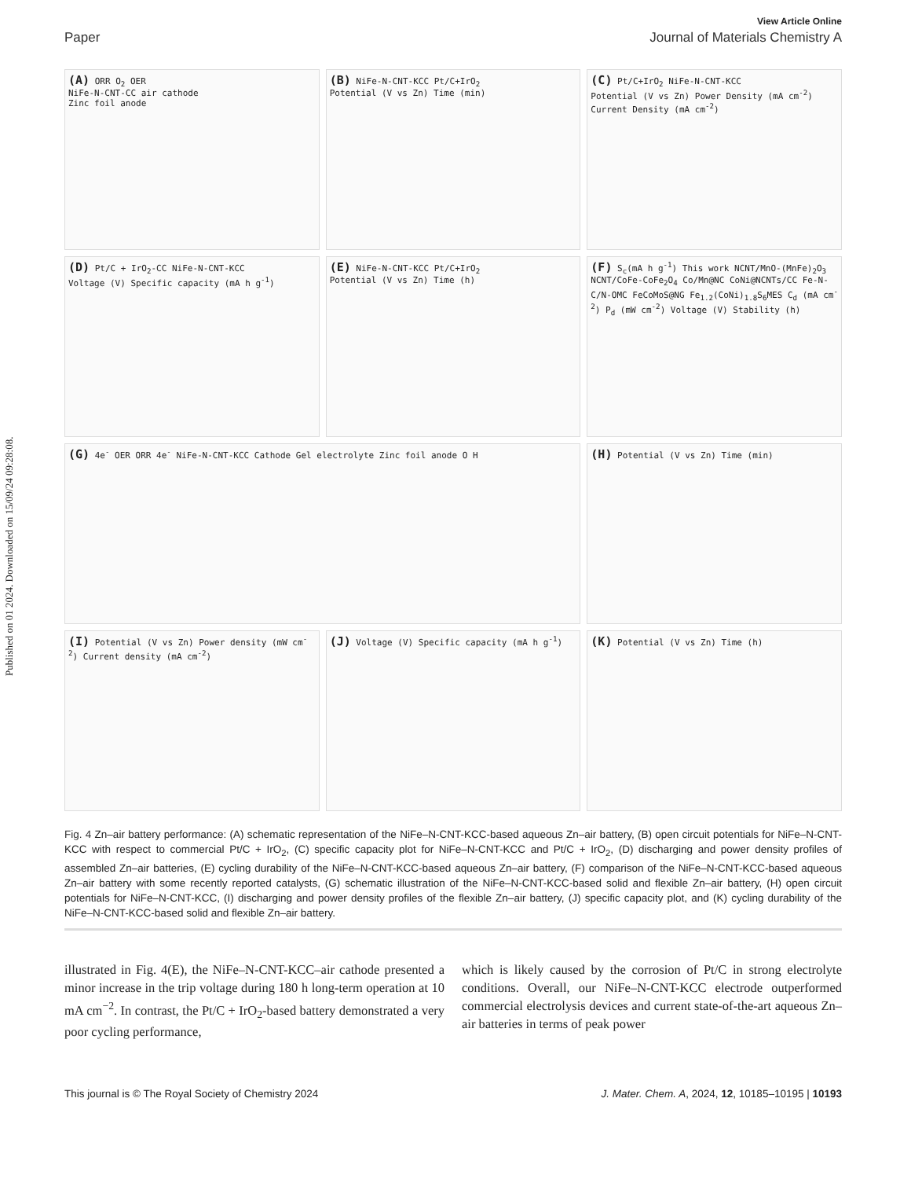Published on 01 2024. Downloaded on 15/09/24 09:28:08.
View Article Online
Paper Journal of Materials Chemistry A
(A) ORR O<sub>2</sub> OER
NiFe-N-CNT-CC air cathode
Zinc foil anode
(B) NiFe-N-CNT-KCC Pt/C+IrO<sub>2</sub>
Potential (V vs Zn) Time (min)
(C) Pt/C+IrO<sub>2</sub> NiFe-N-CNT-KCC
Potential (V vs Zn) Power Density (mA cm<sup>-2</sup>) Current Density (mA cm<sup>-2</sup>)
(D) Pt/C + IrO<sub>2</sub>-CC NiFe-N-CNT-KCC
Voltage (V) Specific capacity (mA h g<sup>-1</sup>)
(E) NiFe-N-CNT-KCC Pt/C+IrO<sub>2</sub>
Potential (V vs Zn) Time (h)
(F) S<sub>c</sub>(mA h g<sup>-1</sup>) This work NCNT/MnO-(MnFe)<sub>2</sub>O<sub>3</sub> NCNT/CoFe-CoFe<sub>2</sub>O<sub>4</sub> Co/Mn@NC CoNi@NCNTs/CC Fe-N-C/N-OMC FeCoMoS@NG Fe<sub>1.2</sub>(CoNi)<sub>1.8</sub>S<sub>6</sub>MES C<sub>d</sub> (mA cm<sup>-2</sup>) P<sub>d</sub> (mW cm<sup>-2</sup>) Voltage (V) Stability (h)
(G) 4e<sup>-</sup> OER ORR 4e<sup>-</sup> NiFe-N-CNT-KCC Cathode Gel electrolyte Zinc foil anode O H
(H) Potential (V vs Zn) Time (min)
(I) Potential (V vs Zn) Power density (mW cm<sup>-2</sup>) Current density (mA cm<sup>-2</sup>)
(J) Voltage (V) Specific capacity (mA h g<sup>-1</sup>)
(K) Potential (V vs Zn) Time (h)
Fig. 4 Zn–air battery performance: (A) schematic representation of the NiFe–N-CNT-KCC-based aqueous Zn–air battery, (B) open circuit potentials for NiFe–N-CNT-KCC with respect to commercial Pt/C + IrO<sub>2</sub>, (C) specific capacity plot for NiFe–N-CNT-KCC and Pt/C + IrO<sub>2</sub>, (D) discharging and power density profiles of assembled Zn–air batteries, (E) cycling durability of the NiFe–N-CNT-KCC-based aqueous Zn–air battery, (F) comparison of the NiFe–N-CNT-KCC-based aqueous Zn–air battery with some recently reported catalysts, (G) schematic illustration of the NiFe–N-CNT-KCC-based solid and flexible Zn–air battery, (H) open circuit potentials for NiFe–N-CNT-KCC, (I) discharging and power density profiles of the flexible Zn–air battery, (J) specific capacity plot, and (K) cycling durability of the NiFe–N-CNT-KCC-based solid and flexible Zn–air battery.
illustrated in Fig. 4(E), the NiFe–N-CNT-KCC–air cathode presented a minor increase in the trip voltage during 180 h long-term operation at 10 mA cm<sup>−2</sup>. In contrast, the Pt/C + IrO<sub>2</sub>-based battery demonstrated a very poor cycling performance,
which is likely caused by the corrosion of Pt/C in strong electrolyte conditions. Overall, our NiFe–N-CNT-KCC electrode outperformed commercial electrolysis devices and current state-of-the-art aqueous Zn–air batteries in terms of peak power
This journal is © The Royal Society of Chemistry 2024 J. Mater. Chem. A, 2024, 12, 10185–10195 | 10193